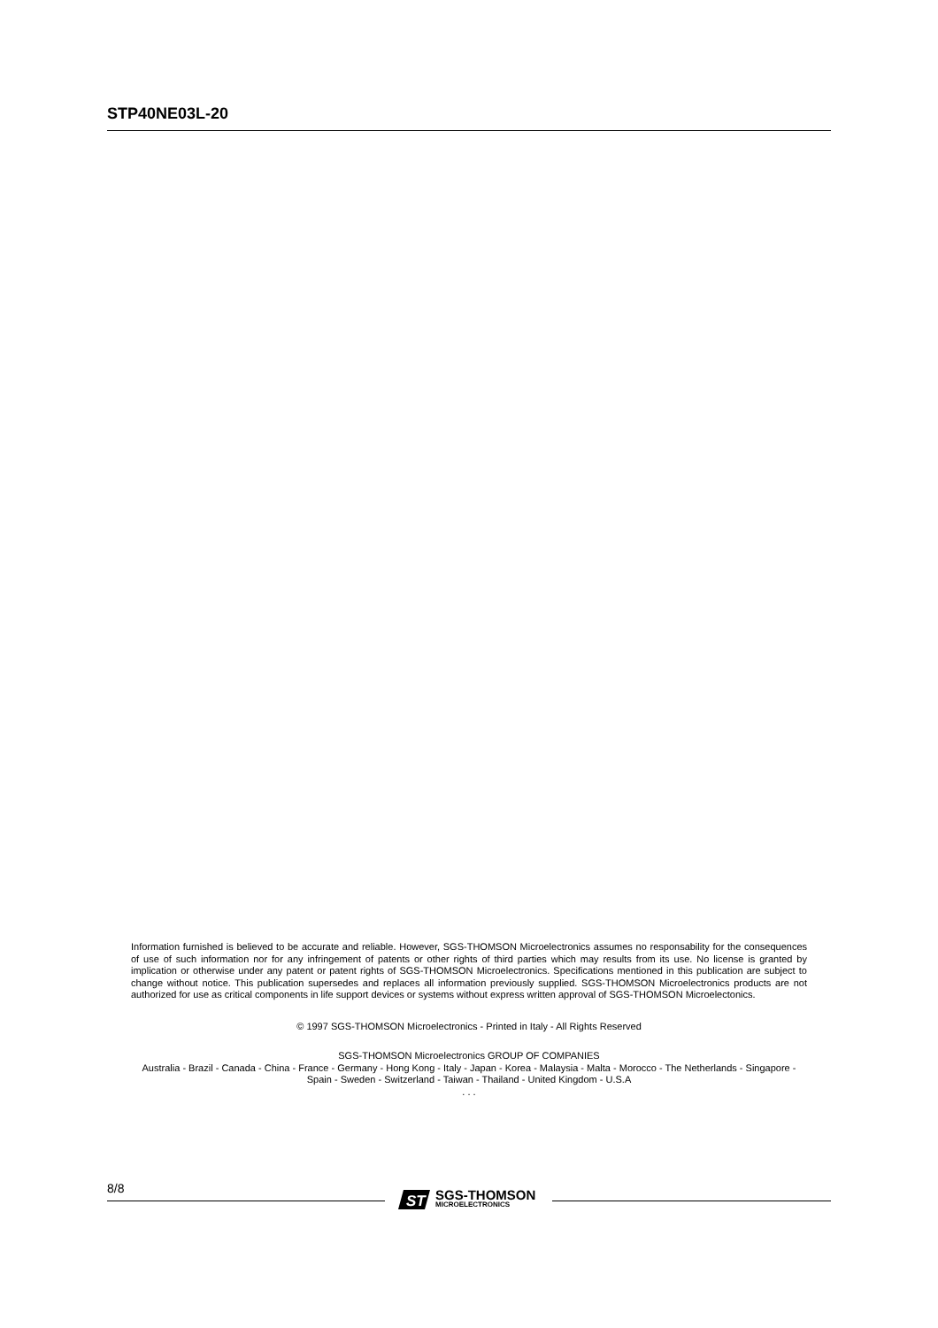STP40NE03L-20
Information furnished is believed to be accurate and reliable. However, SGS-THOMSON Microelectronics assumes no responsability for the consequences of use of such information nor for any infringement of patents or other rights of third parties which may results from its use. No license is granted by implication or otherwise under any patent or patent rights of SGS-THOMSON Microelectronics. Specifications mentioned in this publication are subject to change without notice. This publication supersedes and replaces all information previously supplied. SGS-THOMSON Microelectronics products are not authorized for use as critical components in life support devices or systems without express written approval of SGS-THOMSON Microelectonics.
© 1997 SGS-THOMSON Microelectronics - Printed in Italy - All Rights Reserved
SGS-THOMSON Microelectronics GROUP OF COMPANIES
Australia - Brazil - Canada - China - France - Germany - Hong Kong - Italy - Japan - Korea - Malaysia - Malta - Morocco - The Netherlands - Singapore - Spain - Sweden - Switzerland - Taiwan - Thailand - United Kingdom - U.S.A
. . .
8/8
ST
SGS-THOMSON
MICROELECTRONICS